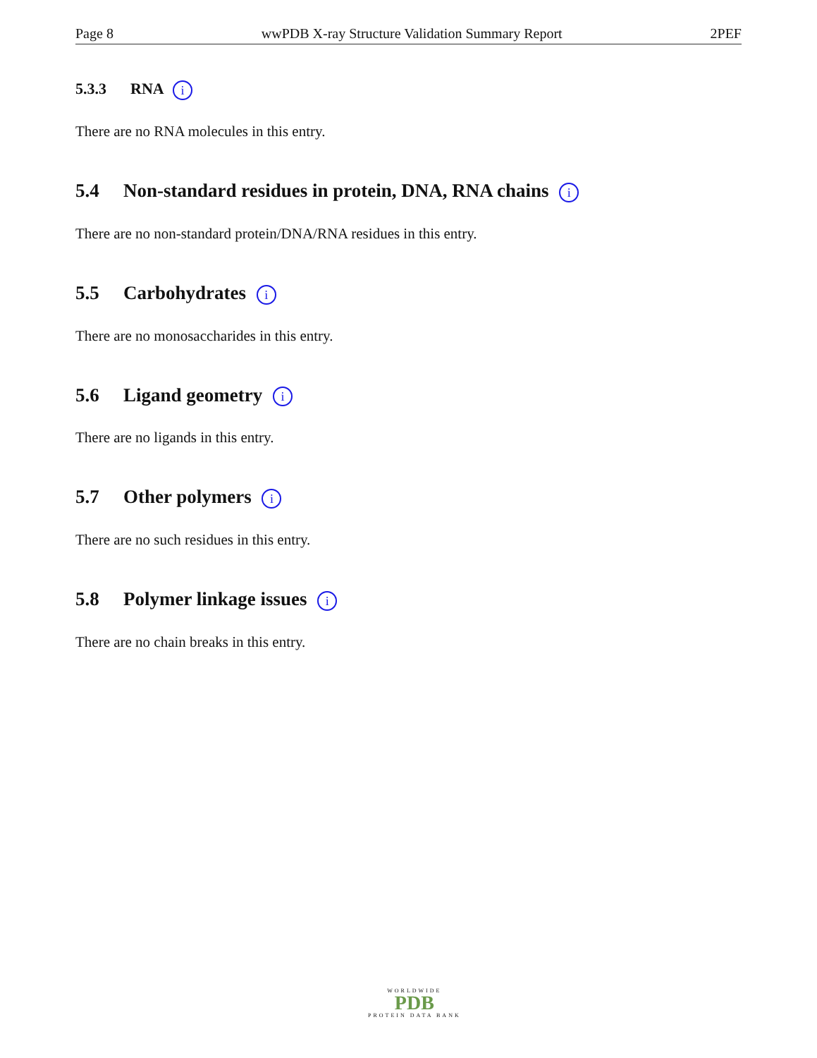Page 8 wwPDB X-ray Structure Validation Summary Report 2PEF
5.3.3 RNA i
There are no RNA molecules in this entry.
5.4 Non-standard residues in protein, DNA, RNA chains i
There are no non-standard protein/DNA/RNA residues in this entry.
5.5 Carbohydrates i
There are no monosaccharides in this entry.
5.6 Ligand geometry i
There are no ligands in this entry.
5.7 Other polymers i
There are no such residues in this entry.
5.8 Polymer linkage issues i
There are no chain breaks in this entry.
WORLDWIDE
PDB
PROTEIN DATA BANK